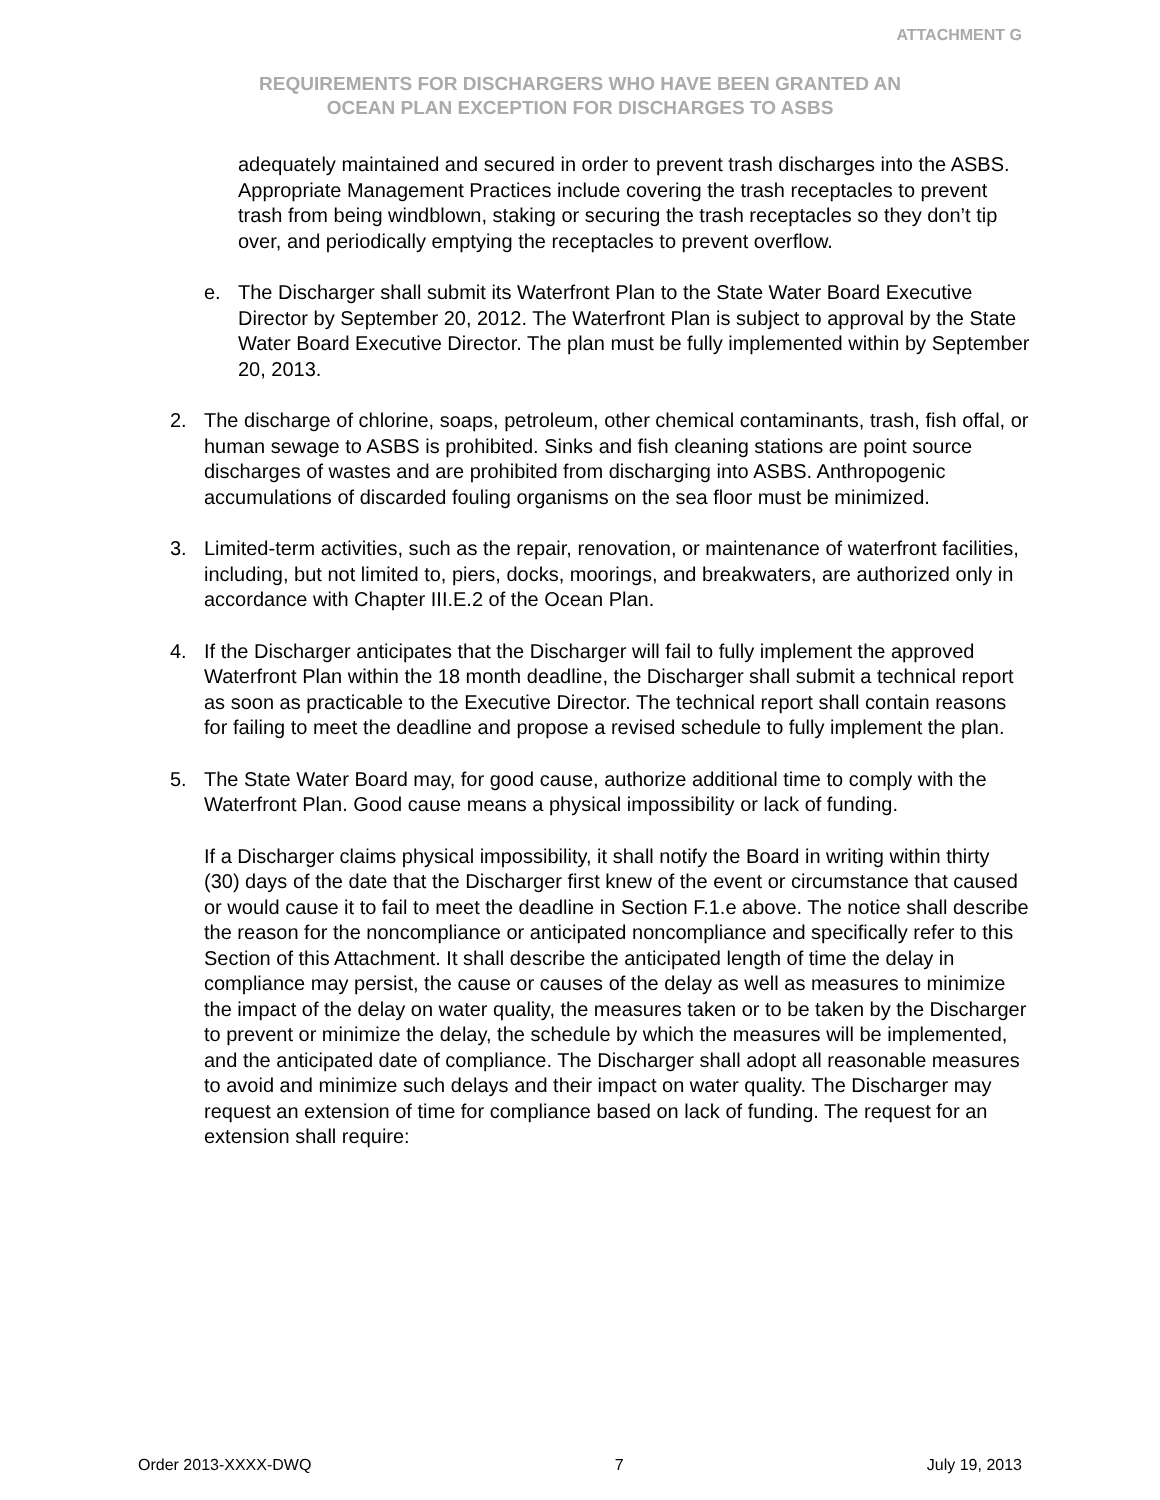ATTACHMENT G
REQUIREMENTS FOR DISCHARGERS WHO HAVE BEEN GRANTED AN
OCEAN PLAN EXCEPTION FOR DISCHARGES TO ASBS
adequately maintained and secured in order to prevent trash discharges into the ASBS. Appropriate Management Practices include covering the trash receptacles to prevent trash from being windblown, staking or securing the trash receptacles so they don’t tip over, and periodically emptying the receptacles to prevent overflow.
e. The Discharger shall submit its Waterfront Plan to the State Water Board Executive Director by September 20, 2012. The Waterfront Plan is subject to approval by the State Water Board Executive Director. The plan must be fully implemented within by September 20, 2013.
2. The discharge of chlorine, soaps, petroleum, other chemical contaminants, trash, fish offal, or human sewage to ASBS is prohibited. Sinks and fish cleaning stations are point source discharges of wastes and are prohibited from discharging into ASBS. Anthropogenic accumulations of discarded fouling organisms on the sea floor must be minimized.
3. Limited-term activities, such as the repair, renovation, or maintenance of waterfront facilities, including, but not limited to, piers, docks, moorings, and breakwaters, are authorized only in accordance with Chapter III.E.2 of the Ocean Plan.
4. If the Discharger anticipates that the Discharger will fail to fully implement the approved Waterfront Plan within the 18 month deadline, the Discharger shall submit a technical report as soon as practicable to the Executive Director. The technical report shall contain reasons for failing to meet the deadline and propose a revised schedule to fully implement the plan.
5. The State Water Board may, for good cause, authorize additional time to comply with the Waterfront Plan. Good cause means a physical impossibility or lack of funding.
If a Discharger claims physical impossibility, it shall notify the Board in writing within thirty (30) days of the date that the Discharger first knew of the event or circumstance that caused or would cause it to fail to meet the deadline in Section F.1.e above. The notice shall describe the reason for the noncompliance or anticipated noncompliance and specifically refer to this Section of this Attachment. It shall describe the anticipated length of time the delay in compliance may persist, the cause or causes of the delay as well as measures to minimize the impact of the delay on water quality, the measures taken or to be taken by the Discharger to prevent or minimize the delay, the schedule by which the measures will be implemented, and the anticipated date of compliance. The Discharger shall adopt all reasonable measures to avoid and minimize such delays and their impact on water quality. The Discharger may request an extension of time for compliance based on lack of funding. The request for an extension shall require:
Order 2013-XXXX-DWQ 7 July 19, 2013